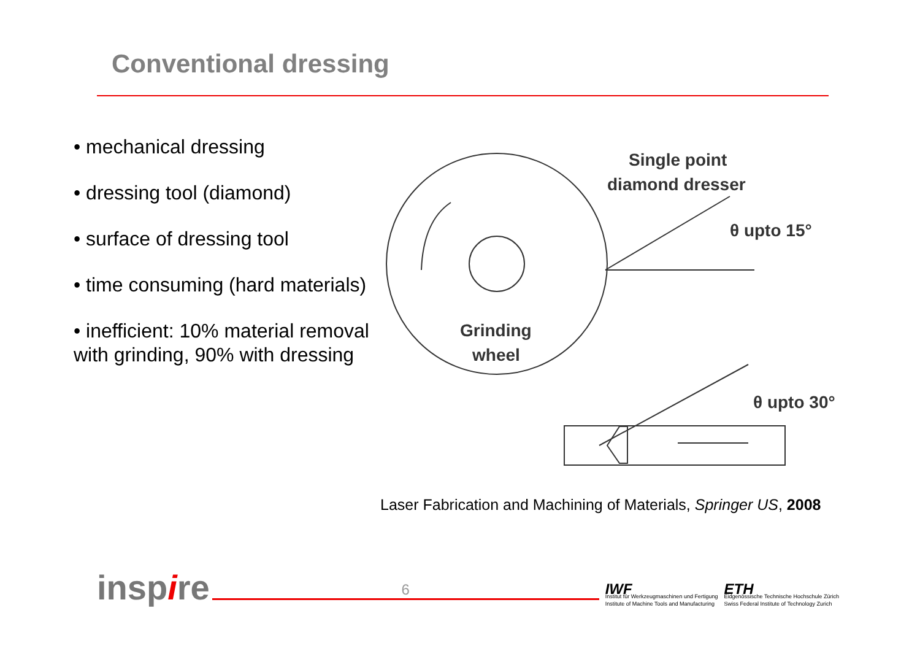Conventional dressing
• mechanical dressing
• dressing tool (diamond)
• surface of dressing tool
• time consuming (hard materials)
• inefficient: 10% material removal with grinding, 90% with dressing
Grinding
wheel
Single point
diamond dresser
θ upto 15°
θ upto 30°
Laser Fabrication and Machining of Materials, Springer US, 2008
inspire
6
IWF
Institut für Werkzeugmaschinen und Fertigung
Institute of Machine Tools and Manufacturing
ETH
Eidgenössische Technische Hochschule Zürich
Swiss Federal Institute of Technology Zurich